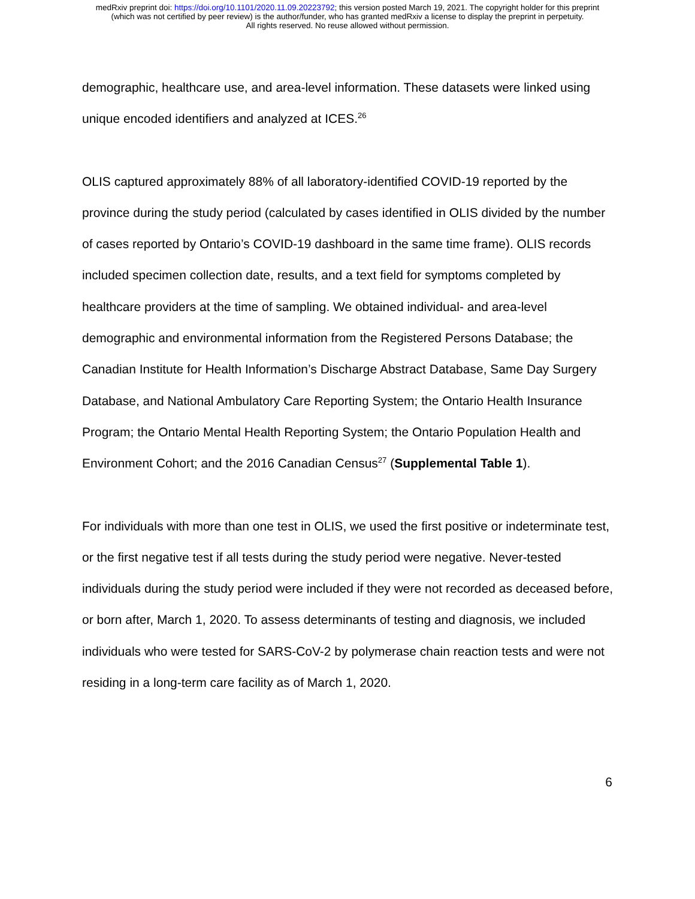medRxiv preprint doi: https://doi.org/10.1101/2020.11.09.20223792; this version posted March 19, 2021. The copyright holder for this preprint
(which was not certified by peer review) is the author/funder, who has granted medRxiv a license to display the preprint in perpetuity.
All rights reserved. No reuse allowed without permission.
demographic, healthcare use, and area-level information. These datasets were linked using unique encoded identifiers and analyzed at ICES.<sup>26</sup>
OLIS captured approximately 88% of all laboratory-identified COVID-19 reported by the province during the study period (calculated by cases identified in OLIS divided by the number of cases reported by Ontario’s COVID-19 dashboard in the same time frame). OLIS records included specimen collection date, results, and a text field for symptoms completed by healthcare providers at the time of sampling. We obtained individual- and area-level demographic and environmental information from the Registered Persons Database; the Canadian Institute for Health Information’s Discharge Abstract Database, Same Day Surgery Database, and National Ambulatory Care Reporting System; the Ontario Health Insurance Program; the Ontario Mental Health Reporting System; the Ontario Population Health and Environment Cohort; and the 2016 Canadian Census<sup>27</sup> (Supplemental Table 1).
For individuals with more than one test in OLIS, we used the first positive or indeterminate test, or the first negative test if all tests during the study period were negative. Never-tested individuals during the study period were included if they were not recorded as deceased before, or born after, March 1, 2020. To assess determinants of testing and diagnosis, we included individuals who were tested for SARS-CoV-2 by polymerase chain reaction tests and were not residing in a long-term care facility as of March 1, 2020.
6